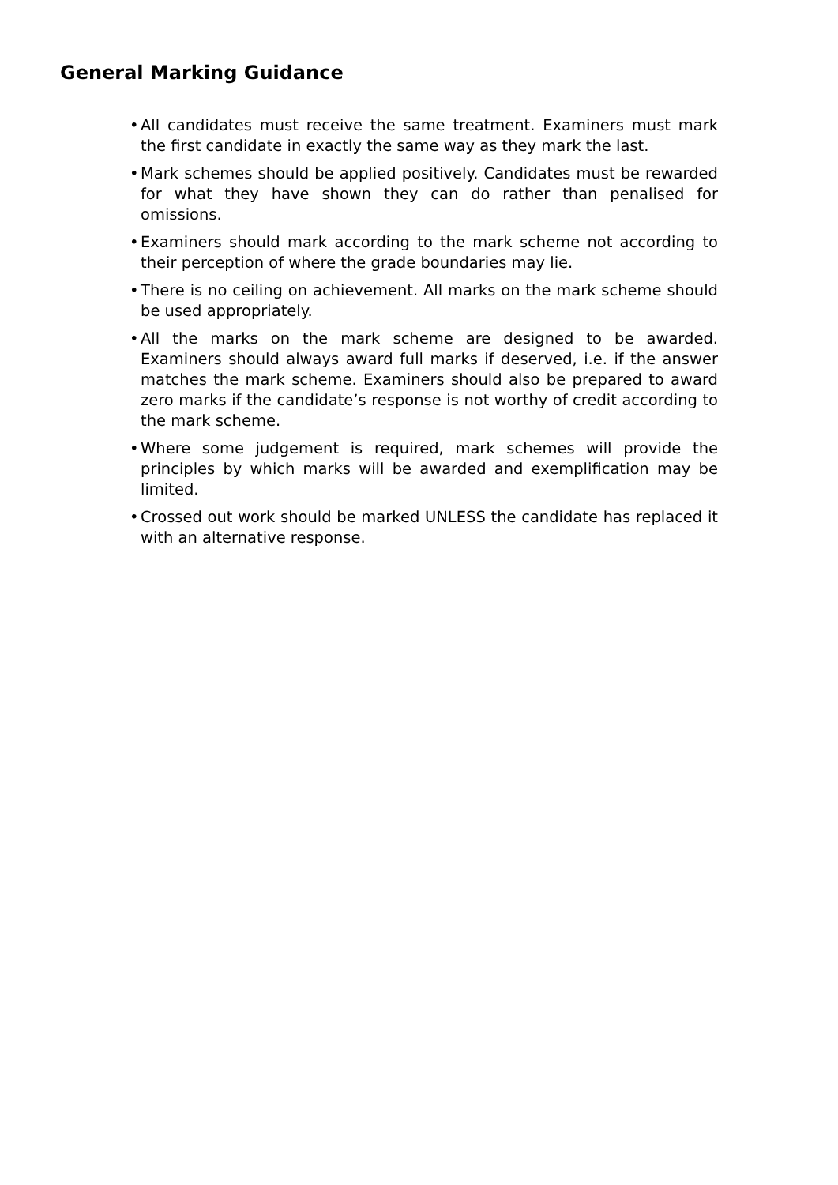General Marking Guidance
• All candidates must receive the same treatment. Examiners must mark the first candidate in exactly the same way as they mark the last.
• Mark schemes should be applied positively. Candidates must be rewarded for what they have shown they can do rather than penalised for omissions.
• Examiners should mark according to the mark scheme not according to their perception of where the grade boundaries may lie.
• There is no ceiling on achievement. All marks on the mark scheme should be used appropriately.
• All the marks on the mark scheme are designed to be awarded. Examiners should always award full marks if deserved, i.e. if the answer matches the mark scheme. Examiners should also be prepared to award zero marks if the candidate’s response is not worthy of credit according to the mark scheme.
• Where some judgement is required, mark schemes will provide the principles by which marks will be awarded and exemplification may be limited.
• Crossed out work should be marked UNLESS the candidate has replaced it with an alternative response.